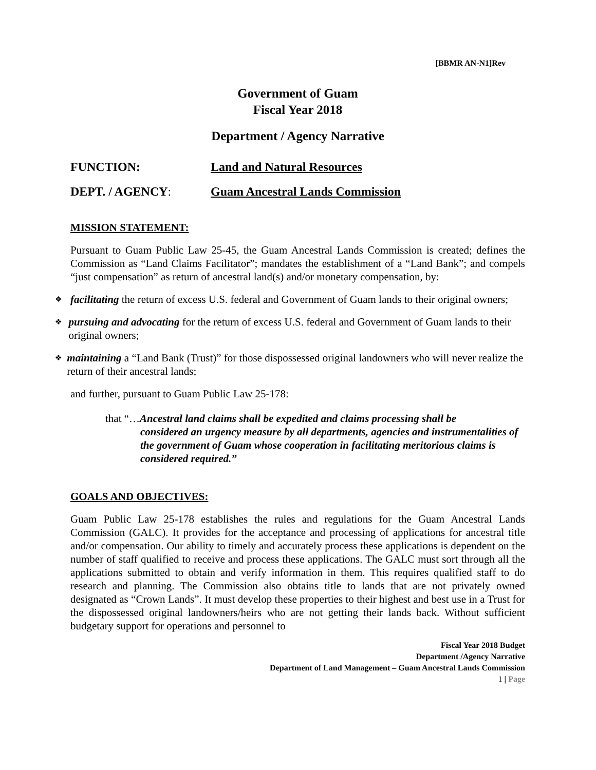[BBMR AN-N1]Rev
Government of Guam
Fiscal Year 2018
Department / Agency Narrative
FUNCTION: Land and Natural Resources
DEPT. / AGENCY: Guam Ancestral Lands Commission
MISSION STATEMENT:
Pursuant to Guam Public Law 25-45, the Guam Ancestral Lands Commission is created; defines the Commission as “Land Claims Facilitator”; mandates the establishment of a “Land Bank”; and compels “just compensation” as return of ancestral land(s) and/or monetary compensation, by:
❖ facilitating the return of excess U.S. federal and Government of Guam lands to their original owners;
❖ pursuing and advocating for the return of excess U.S. federal and Government of Guam lands to their original owners;
❖ maintaining a “Land Bank (Trust)” for those dispossessed original landowners who will never realize the return of their ancestral lands;
and further, pursuant to Guam Public Law 25-178:
that “…Ancestral land claims shall be expedited and claims processing shall be
considered an urgency measure by all departments, agencies and instrumentalities of the government of Guam whose cooperation in facilitating meritorious claims is considered required.”
GOALS AND OBJECTIVES:
Guam Public Law 25-178 establishes the rules and regulations for the Guam Ancestral Lands Commission (GALC). It provides for the acceptance and processing of applications for ancestral title and/or compensation. Our ability to timely and accurately process these applications is dependent on the number of staff qualified to receive and process these applications. The GALC must sort through all the applications submitted to obtain and verify information in them. This requires qualified staff to do research and planning. The Commission also obtains title to lands that are not privately owned designated as “Crown Lands”. It must develop these properties to their highest and best use in a Trust for the dispossessed original landowners/heirs who are not getting their lands back. Without sufficient budgetary support for operations and personnel to
Fiscal Year 2018 Budget
Department /Agency Narrative
Department of Land Management – Guam Ancestral Lands Commission
1 | Page